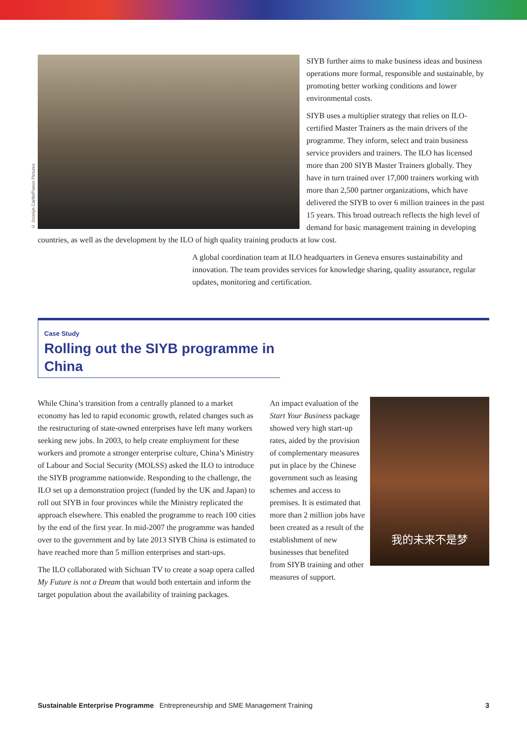© Jocelyn Carlin/Panos Pictures
SIYB further aims to make business ideas and business operations more formal, responsible and sustainable, by promoting better working conditions and lower environmental costs.
SIYB uses a multiplier strategy that relies on ILO-certified Master Trainers as the main drivers of the programme. They inform, select and train business service providers and trainers. The ILO has licensed more than 200 SIYB Master Trainers globally. They have in turn trained over 17,000 trainers working with more than 2,500 partner organizations, which have delivered the SIYB to over 6 million trainees in the past 15 years. This broad outreach reflects the high level of demand for basic management training in developing countries, as well as the development by the ILO of high quality training products at low cost.
A global coordination team at ILO headquarters in Geneva ensures sustainability and innovation. The team provides services for knowledge sharing, quality assurance, regular updates, monitoring and certification.
Case Study
Rolling out the SIYB programme in China
While China’s transition from a centrally planned to a market economy has led to rapid economic growth, related changes such as the restructuring of state-owned enterprises have left many workers seeking new jobs. In 2003, to help create employment for these workers and promote a stronger enterprise culture, China’s Ministry of Labour and Social Security (MOLSS) asked the ILO to introduce the SIYB programme nationwide. Responding to the challenge, the ILO set up a demonstration project (funded by the UK and Japan) to roll out SIYB in four provinces while the Ministry replicated the approach elsewhere. This enabled the programme to reach 100 cities by the end of the first year. In mid-2007 the programme was handed over to the government and by late 2013 SIYB China is estimated to have reached more than 5 million enterprises and start-ups.
The ILO collaborated with Sichuan TV to create a soap opera called My Future is not a Dream that would both entertain and inform the target population about the availability of training packages.
我的未来不是梦
An impact evaluation of the Start Your Business package showed very high start-up rates, aided by the provision of complementary measures put in place by the Chinese government such as leasing schemes and access to premises. It is estimated that more than 2 million jobs have been created as a result of the establishment of new businesses that benefited from SIYB training and other measures of support.
Sustainable Enterprise Programme Entrepreneurship and SME Management Training 3